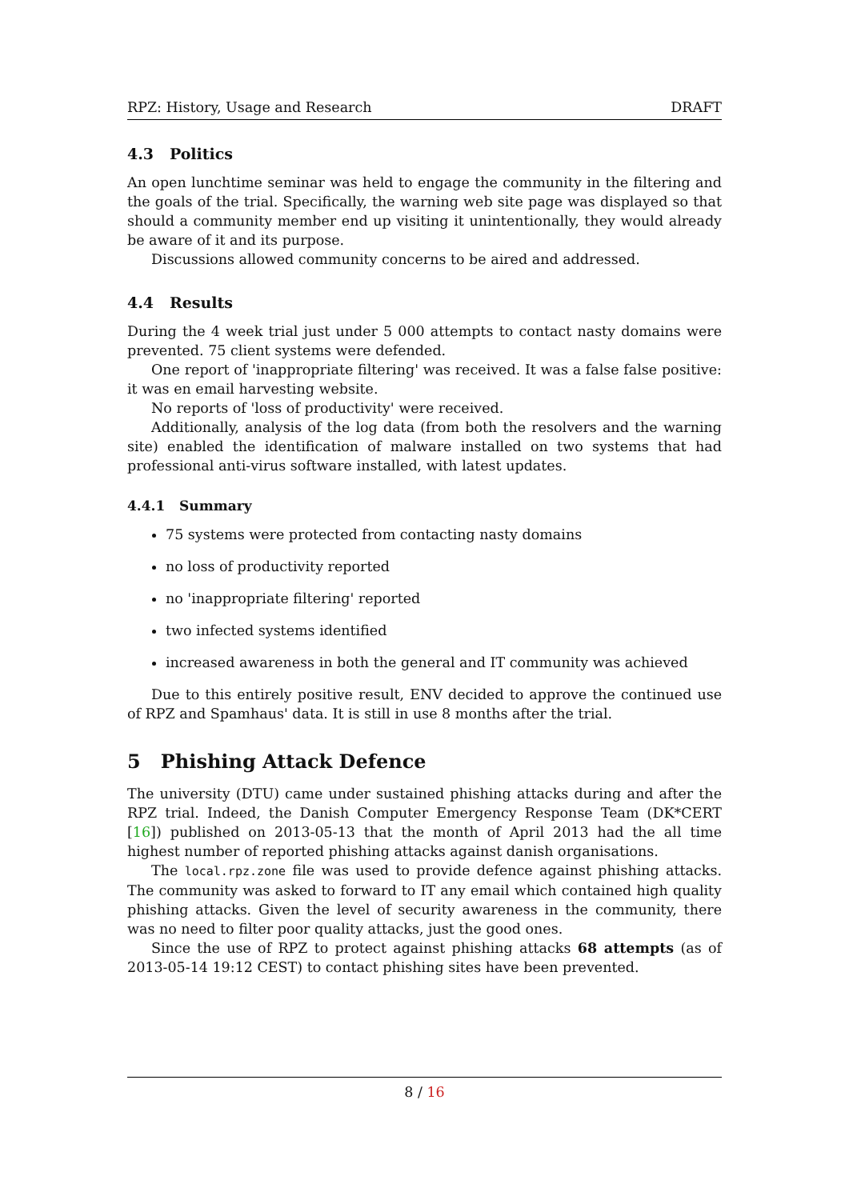RPZ: History, Usage and Research DRAFT
4.3 Politics
An open lunchtime seminar was held to engage the community in the filtering and the goals of the trial. Specifically, the warning web site page was displayed so that should a community member end up visiting it unintentionally, they would already be aware of it and its purpose.
Discussions allowed community concerns to be aired and addressed.
4.4 Results
During the 4 week trial just under 5 000 attempts to contact nasty domains were prevented. 75 client systems were defended.
One report of 'inappropriate filtering' was received. It was a false false positive: it was en email harvesting website.
No reports of 'loss of productivity' were received.
Additionally, analysis of the log data (from both the resolvers and the warning site) enabled the identification of malware installed on two systems that had professional anti-virus software installed, with latest updates.
4.4.1 Summary
75 systems were protected from contacting nasty domains
no loss of productivity reported
no 'inappropriate filtering' reported
two infected systems identified
increased awareness in both the general and IT community was achieved
Due to this entirely positive result, ENV decided to approve the continued use of RPZ and Spamhaus' data. It is still in use 8 months after the trial.
5 Phishing Attack Defence
The university (DTU) came under sustained phishing attacks during and after the RPZ trial. Indeed, the Danish Computer Emergency Response Team (DK*CERT [16]) published on 2013-05-13 that the month of April 2013 had the all time highest number of reported phishing attacks against danish organisations.
The local.rpz.zone file was used to provide defence against phishing attacks. The community was asked to forward to IT any email which contained high quality phishing attacks. Given the level of security awareness in the community, there was no need to filter poor quality attacks, just the good ones.
Since the use of RPZ to protect against phishing attacks 68 attempts (as of 2013-05-14 19:12 CEST) to contact phishing sites have been prevented.
8 / 16